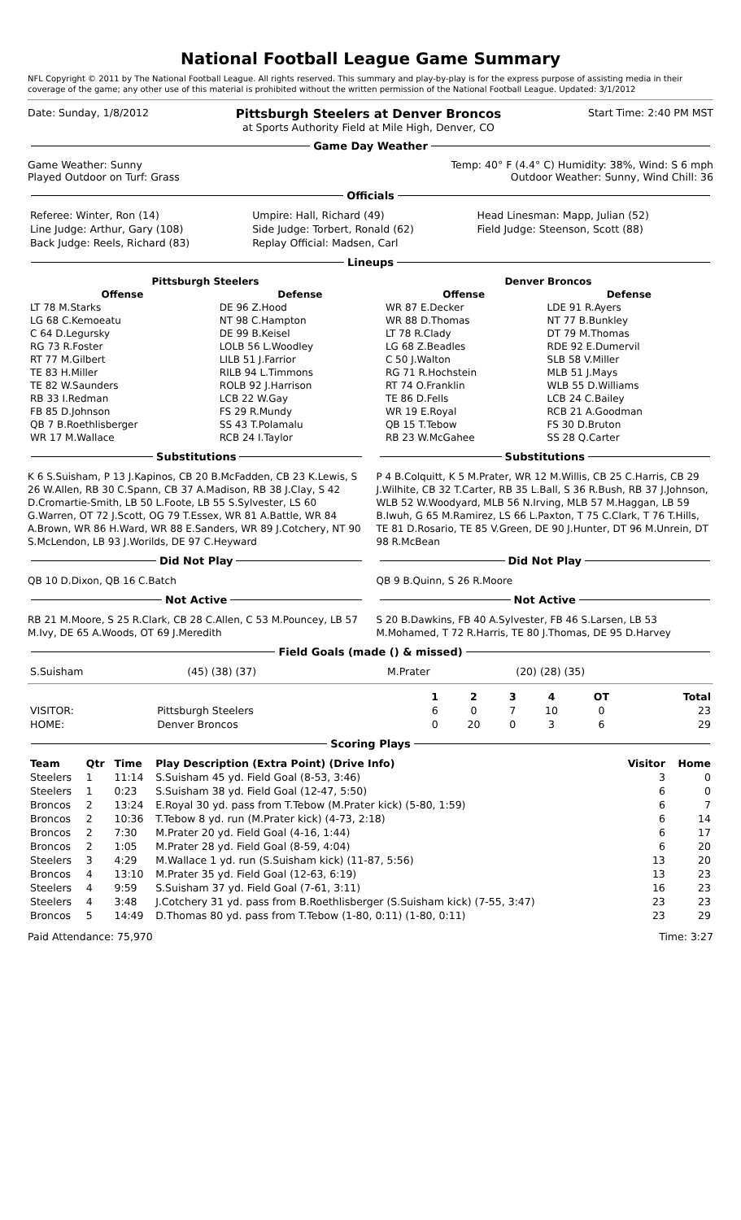National Football League Game Summary
NFL Copyright © 2011 by The National Football League. All rights reserved. This summary and play-by-play is for the express purpose of assisting media in their coverage of the game; any other use of this material is prohibited without the written permission of the National Football League. Updated: 3/1/2012
Date: Sunday, 1/8/2012
Pittsburgh Steelers at Denver Broncos
at Sports Authority Field at Mile High, Denver, CO
Start Time: 2:40 PM MST
Game Day Weather
Game Weather: Sunny
Played Outdoor on Turf: Grass
Temp: 40° F (4.4° C) Humidity: 38%, Wind: S 6 mph
Outdoor Weather: Sunny, Wind Chill: 36
Officials
| Referee: Winter, Ron (14) | Umpire: Hall, Richard (49) | Head Linesman: Mapp, Julian (52) |
| Line Judge: Arthur, Gary (108) | Side Judge: Torbert, Ronald (62) | Field Judge: Steenson, Scott (88) |
| Back Judge: Reels, Richard (83) | Replay Official: Madsen, Carl | |
Lineups
| Pittsburgh Steelers | | Denver Broncos | |
| --- | --- | --- | --- |
| Offense | Defense | Offense | Defense |
| LT 78 M.Starks | DE 96 Z.Hood | WR 87 E.Decker | LDE 91 R.Ayers |
| LG 68 C.Kemoeatu | NT 98 C.Hampton | WR 88 D.Thomas | NT 77 B.Bunkley |
| C 64 D.Legursky | DE 99 B.Keisel | LT 78 R.Clady | DT 79 M.Thomas |
| RG 73 R.Foster | LOLB 56 L.Woodley | LG 68 Z.Beadles | RDE 92 E.Dumervil |
| RT 77 M.Gilbert | LILB 51 J.Farrior | C 50 J.Walton | SLB 58 V.Miller |
| TE 83 H.Miller | RILB 94 L.Timmons | RG 71 R.Hochstein | MLB 51 J.Mays |
| TE 82 W.Saunders | ROLB 92 J.Harrison | RT 74 O.Franklin | WLB 55 D.Williams |
| RB 33 I.Redman | LCB 22 W.Gay | TE 86 D.Fells | LCB 24 C.Bailey |
| FB 85 D.Johnson | FS 29 R.Mundy | WR 19 E.Royal | RCB 21 A.Goodman |
| QB 7 B.Roethlisberger | SS 43 T.Polamalu | QB 15 T.Tebow | FS 30 D.Bruton |
| WR 17 M.Wallace | RCB 24 I.Taylor | RB 23 W.McGahee | SS 28 Q.Carter |
Substitutions
K 6 S.Suisham, P 13 J.Kapinos, CB 20 B.McFadden, CB 23 K.Lewis, S 26 W.Allen, RB 30 C.Spann, CB 37 A.Madison, RB 38 J.Clay, S 42 D.Cromartie-Smith, LB 50 L.Foote, LB 55 S.Sylvester, LS 60 G.Warren, OT 72 J.Scott, OG 79 T.Essex, WR 81 A.Battle, WR 84 A.Brown, WR 86 H.Ward, WR 88 E.Sanders, WR 89 J.Cotchery, NT 90 S.McLendon, LB 93 J.Worilds, DE 97 C.Heyward
Did Not Play
QB 10 D.Dixon, QB 16 C.Batch
Not Active
RB 21 M.Moore, S 25 R.Clark, CB 28 C.Allen, C 53 M.Pouncey, LB 57 M.Ivy, DE 65 A.Woods, OT 69 J.Meredith
Substitutions
P 4 B.Colquitt, K 5 M.Prater, WR 12 M.Willis, CB 25 C.Harris, CB 29 J.Wilhite, CB 32 T.Carter, RB 35 L.Ball, S 36 R.Bush, RB 37 J.Johnson, WLB 52 W.Woodyard, MLB 56 N.Irving, MLB 57 M.Haggan, LB 59 B.Iwuh, G 65 M.Ramirez, LS 66 L.Paxton, T 75 C.Clark, T 76 T.Hills, TE 81 D.Rosario, TE 85 V.Green, DE 90 J.Hunter, DT 96 M.Unrein, DT 98 R.McBean
Did Not Play
QB 9 B.Quinn, S 26 R.Moore
Not Active
S 20 B.Dawkins, FB 40 A.Sylvester, FB 46 S.Larsen, LB 53 M.Mohamed, T 72 R.Harris, TE 80 J.Thomas, DE 95 D.Harvey
Field Goals (made () & missed)
| S.Suisham | (45) (38) (37) | M.Prater | (20) (28) (35) |
| | | 1 | 2 | 3 | 4 | OT | Total |
| --- | --- | --- | --- | --- | --- | --- | --- |
| VISITOR: | Pittsburgh Steelers | 6 | 0 | 7 | 10 | 0 | 23 |
| HOME: | Denver Broncos | 0 | 20 | 0 | 3 | 6 | 29 |
Scoring Plays
| Team | Qtr | Time | Play Description (Extra Point) (Drive Info) | Visitor | Home |
| --- | --- | --- | --- | --- | --- |
| Steelers | 1 | 11:14 | S.Suisham 45 yd. Field Goal (8-53, 3:46) | 3 | 0 |
| Steelers | 1 | 0:23 | S.Suisham 38 yd. Field Goal (12-47, 5:50) | 6 | 0 |
| Broncos | 2 | 13:24 | E.Royal 30 yd. pass from T.Tebow (M.Prater kick) (5-80, 1:59) | 6 | 7 |
| Broncos | 2 | 10:36 | T.Tebow 8 yd. run (M.Prater kick) (4-73, 2:18) | 6 | 14 |
| Broncos | 2 | 7:30 | M.Prater 20 yd. Field Goal (4-16, 1:44) | 6 | 17 |
| Broncos | 2 | 1:05 | M.Prater 28 yd. Field Goal (8-59, 4:04) | 6 | 20 |
| Steelers | 3 | 4:29 | M.Wallace 1 yd. run (S.Suisham kick) (11-87, 5:56) | 13 | 20 |
| Broncos | 4 | 13:10 | M.Prater 35 yd. Field Goal (12-63, 6:19) | 13 | 23 |
| Steelers | 4 | 9:59 | S.Suisham 37 yd. Field Goal (7-61, 3:11) | 16 | 23 |
| Steelers | 4 | 3:48 | J.Cotchery 31 yd. pass from B.Roethlisberger (S.Suisham kick) (7-55, 3:47) | 23 | 23 |
| Broncos | 5 | 14:49 | D.Thomas 80 yd. pass from T.Tebow (1-80, 0:11) (1-80, 0:11) | 23 | 29 |
Paid Attendance: 75,970 Time: 3:27